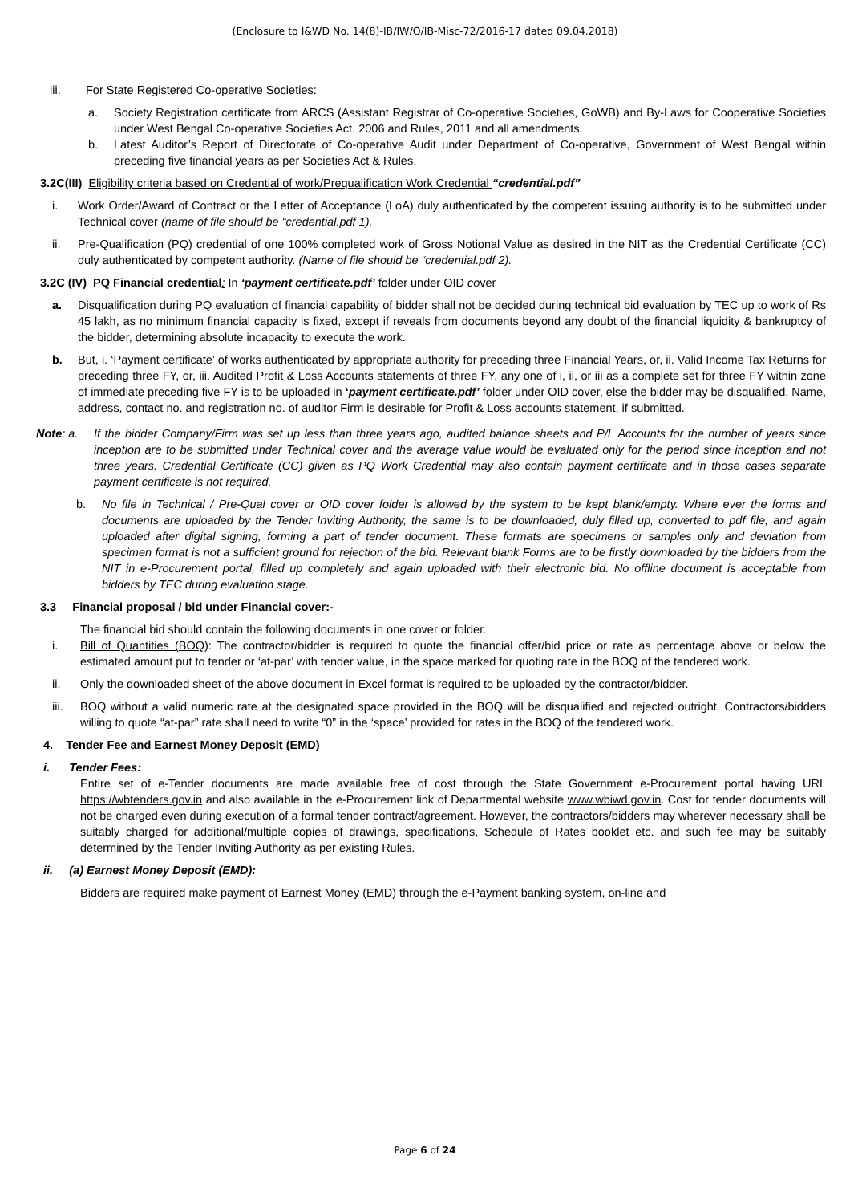(Enclosure to I&WD No. 14(8)-IB/IW/O/IB-Misc-72/2016-17 dated 09.04.2018)
iii. For State Registered Co-operative Societies:
a. Society Registration certificate from ARCS (Assistant Registrar of Co-operative Societies, GoWB) and By-Laws for Cooperative Societies under West Bengal Co-operative Societies Act, 2006 and Rules, 2011 and all amendments.
b. Latest Auditor’s Report of Directorate of Co-operative Audit under Department of Co-operative, Government of West Bengal within preceding five financial years as per Societies Act & Rules.
3.2C(III) Eligibility criteria based on Credential of work/Prequalification Work Credential “credential.pdf”
i. Work Order/Award of Contract or the Letter of Acceptance (LoA) duly authenticated by the competent issuing authority is to be submitted under Technical cover (name of file should be “credential.pdf 1).
ii. Pre-Qualification (PQ) credential of one 100% completed work of Gross Notional Value as desired in the NIT as the Credential Certificate (CC) duly authenticated by competent authority. (Name of file should be “credential.pdf 2).
3.2C (IV) PQ Financial credential: In ‘payment certificate.pdf’ folder under OID cover
a. Disqualification during PQ evaluation of financial capability of bidder shall not be decided during technical bid evaluation by TEC up to work of Rs 45 lakh, as no minimum financial capacity is fixed, except if reveals from documents beyond any doubt of the financial liquidity & bankruptcy of the bidder, determining absolute incapacity to execute the work.
b. But, i. ‘Payment certificate’ of works authenticated by appropriate authority for preceding three Financial Years, or, ii. Valid Income Tax Returns for preceding three FY, or, iii. Audited Profit & Loss Accounts statements of three FY, any one of i, ii, or iii as a complete set for three FY within zone of immediate preceding five FY is to be uploaded in ‘payment certificate.pdf’ folder under OID cover, else the bidder may be disqualified. Name, address, contact no. and registration no. of auditor Firm is desirable for Profit & Loss accounts statement, if submitted.
Note: a. If the bidder Company/Firm was set up less than three years ago, audited balance sheets and P/L Accounts for the number of years since inception are to be submitted under Technical cover and the average value would be evaluated only for the period since inception and not three years. Credential Certificate (CC) given as PQ Work Credential may also contain payment certificate and in those cases separate payment certificate is not required.
b. No file in Technical / Pre-Qual cover or OID cover folder is allowed by the system to be kept blank/empty. Where ever the forms and documents are uploaded by the Tender Inviting Authority, the same is to be downloaded, duly filled up, converted to pdf file, and again uploaded after digital signing, forming a part of tender document. These formats are specimens or samples only and deviation from specimen format is not a sufficient ground for rejection of the bid. Relevant blank Forms are to be firstly downloaded by the bidders from the NIT in e-Procurement portal, filled up completely and again uploaded with their electronic bid. No offline document is acceptable from bidders by TEC during evaluation stage.
3.3 Financial proposal / bid under Financial cover:-
The financial bid should contain the following documents in one cover or folder.
i. Bill of Quantities (BOQ): The contractor/bidder is required to quote the financial offer/bid price or rate as percentage above or below the estimated amount put to tender or ‘at-par’ with tender value, in the space marked for quoting rate in the BOQ of the tendered work.
ii. Only the downloaded sheet of the above document in Excel format is required to be uploaded by the contractor/bidder.
iii. BOQ without a valid numeric rate at the designated space provided in the BOQ will be disqualified and rejected outright. Contractors/bidders willing to quote “at-par” rate shall need to write “0” in the ‘space’ provided for rates in the BOQ of the tendered work.
4. Tender Fee and Earnest Money Deposit (EMD)
i. Tender Fees:
Entire set of e-Tender documents are made available free of cost through the State Government e-Procurement portal having URL https://wbtenders.gov.in and also available in the e-Procurement link of Departmental website www.wbiwd.gov.in. Cost for tender documents will not be charged even during execution of a formal tender contract/agreement. However, the contractors/bidders may wherever necessary shall be suitably charged for additional/multiple copies of drawings, specifications, Schedule of Rates booklet etc. and such fee may be suitably determined by the Tender Inviting Authority as per existing Rules.
ii. (a) Earnest Money Deposit (EMD):
Bidders are required make payment of Earnest Money (EMD) through the e-Payment banking system, on-line and
Page 6 of 24